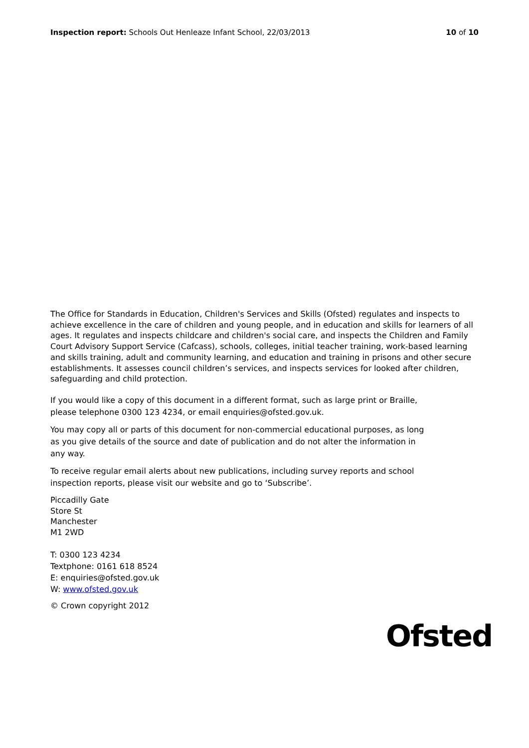Inspection report: Schools Out Henleaze Infant School, 22/03/2013 10 of 10
The Office for Standards in Education, Children's Services and Skills (Ofsted) regulates and inspects to achieve excellence in the care of children and young people, and in education and skills for learners of all ages. It regulates and inspects childcare and children's social care, and inspects the Children and Family Court Advisory Support Service (Cafcass), schools, colleges, initial teacher training, work-based learning and skills training, adult and community learning, and education and training in prisons and other secure establishments. It assesses council children’s services, and inspects services for looked after children, safeguarding and child protection.
If you would like a copy of this document in a different format, such as large print or Braille, please telephone 0300 123 4234, or email enquiries@ofsted.gov.uk.
You may copy all or parts of this document for non-commercial educational purposes, as long as you give details of the source and date of publication and do not alter the information in any way.
To receive regular email alerts about new publications, including survey reports and school inspection reports, please visit our website and go to ‘Subscribe’.
Piccadilly Gate
Store St
Manchester
M1 2WD
T: 0300 123 4234
Textphone: 0161 618 8524
E: enquiries@ofsted.gov.uk
W: www.ofsted.gov.uk
© Crown copyright 2012
Ofsted